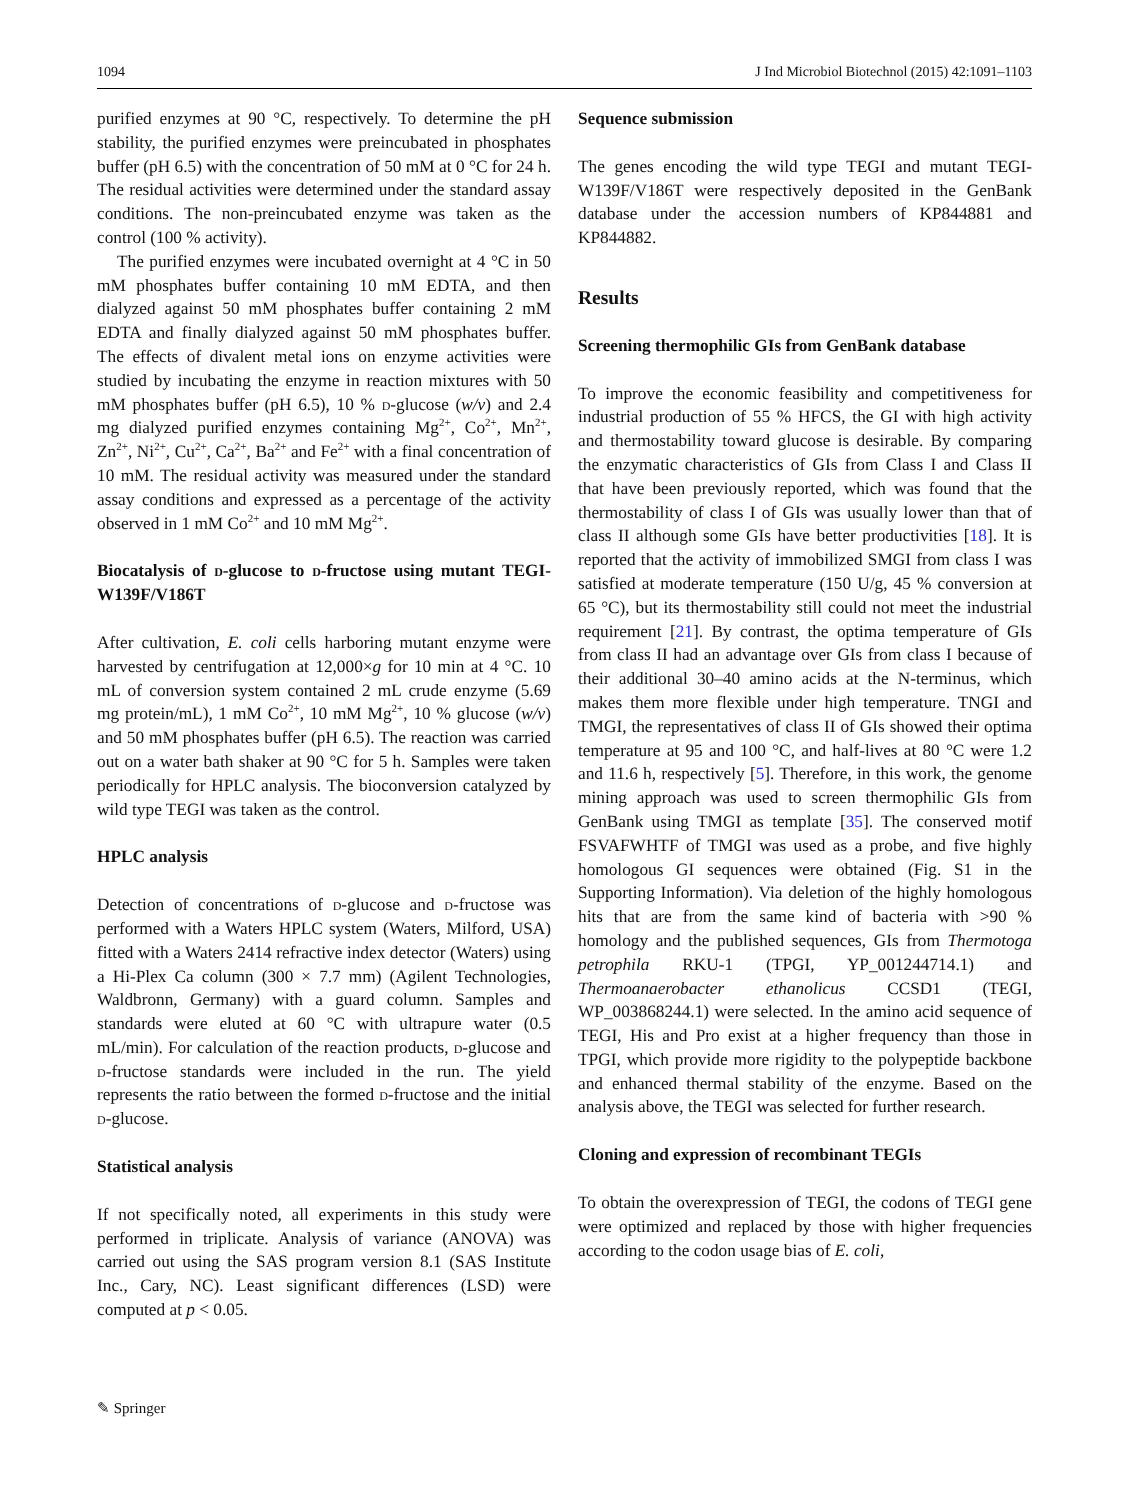1094 J Ind Microbiol Biotechnol (2015) 42:1091–1103
purified enzymes at 90 °C, respectively. To determine the pH stability, the purified enzymes were preincubated in phosphates buffer (pH 6.5) with the concentration of 50 mM at 0 °C for 24 h. The residual activities were determined under the standard assay conditions. The non-preincubated enzyme was taken as the control (100 % activity).
The purified enzymes were incubated overnight at 4 °C in 50 mM phosphates buffer containing 10 mM EDTA, and then dialyzed against 50 mM phosphates buffer containing 2 mM EDTA and finally dialyzed against 50 mM phosphates buffer. The effects of divalent metal ions on enzyme activities were studied by incubating the enzyme in reaction mixtures with 50 mM phosphates buffer (pH 6.5), 10 % d-glucose (w/v) and 2.4 mg dialyzed purified enzymes containing Mg<sup>2+</sup>, Co<sup>2+</sup>, Mn<sup>2+</sup>, Zn<sup>2+</sup>, Ni<sup>2+</sup>, Cu<sup>2+</sup>, Ca<sup>2+</sup>, Ba<sup>2+</sup> and Fe<sup>2+</sup> with a final concentration of 10 mM. The residual activity was measured under the standard assay conditions and expressed as a percentage of the activity observed in 1 mM Co<sup>2+</sup> and 10 mM Mg<sup>2+</sup>.
Biocatalysis of d-glucose to d-fructose using mutant TEGI-W139F/V186T
After cultivation, E. coli cells harboring mutant enzyme were harvested by centrifugation at 12,000×g for 10 min at 4 °C. 10 mL of conversion system contained 2 mL crude enzyme (5.69 mg protein/mL), 1 mM Co<sup>2+</sup>, 10 mM Mg<sup>2+</sup>, 10 % glucose (w/v) and 50 mM phosphates buffer (pH 6.5). The reaction was carried out on a water bath shaker at 90 °C for 5 h. Samples were taken periodically for HPLC analysis. The bioconversion catalyzed by wild type TEGI was taken as the control.
HPLC analysis
Detection of concentrations of d-glucose and d-fructose was performed with a Waters HPLC system (Waters, Milford, USA) fitted with a Waters 2414 refractive index detector (Waters) using a Hi-Plex Ca column (300 × 7.7 mm) (Agilent Technologies, Waldbronn, Germany) with a guard column. Samples and standards were eluted at 60 °C with ultrapure water (0.5 mL/min). For calculation of the reaction products, d-glucose and d-fructose standards were included in the run. The yield represents the ratio between the formed d-fructose and the initial d-glucose.
Statistical analysis
If not specifically noted, all experiments in this study were performed in triplicate. Analysis of variance (ANOVA) was carried out using the SAS program version 8.1 (SAS Institute Inc., Cary, NC). Least significant differences (LSD) were computed at p < 0.05.
Sequence submission
The genes encoding the wild type TEGI and mutant TEGI-W139F/V186T were respectively deposited in the GenBank database under the accession numbers of KP844881 and KP844882.
Results
Screening thermophilic GIs from GenBank database
To improve the economic feasibility and competitiveness for industrial production of 55 % HFCS, the GI with high activity and thermostability toward glucose is desirable. By comparing the enzymatic characteristics of GIs from Class I and Class II that have been previously reported, which was found that the thermostability of class I of GIs was usually lower than that of class II although some GIs have better productivities [18]. It is reported that the activity of immobilized SMGI from class I was satisfied at moderate temperature (150 U/g, 45 % conversion at 65 °C), but its thermostability still could not meet the industrial requirement [21]. By contrast, the optima temperature of GIs from class II had an advantage over GIs from class I because of their additional 30–40 amino acids at the N-terminus, which makes them more flexible under high temperature. TNGI and TMGI, the representatives of class II of GIs showed their optima temperature at 95 and 100 °C, and half-lives at 80 °C were 1.2 and 11.6 h, respectively [5]. Therefore, in this work, the genome mining approach was used to screen thermophilic GIs from GenBank using TMGI as template [35]. The conserved motif FSVAFWHTF of TMGI was used as a probe, and five highly homologous GI sequences were obtained (Fig. S1 in the Supporting Information). Via deletion of the highly homologous hits that are from the same kind of bacteria with >90 % homology and the published sequences, GIs from Thermotoga petrophila RKU-1 (TPGI, YP_001244714.1) and Thermoanaerobacter ethanolicus CCSD1 (TEGI, WP_003868244.1) were selected. In the amino acid sequence of TEGI, His and Pro exist at a higher frequency than those in TPGI, which provide more rigidity to the polypeptide backbone and enhanced thermal stability of the enzyme. Based on the analysis above, the TEGI was selected for further research.
Cloning and expression of recombinant TEGIs
To obtain the overexpression of TEGI, the codons of TEGI gene were optimized and replaced by those with higher frequencies according to the codon usage bias of E. coli,
✎ Springer